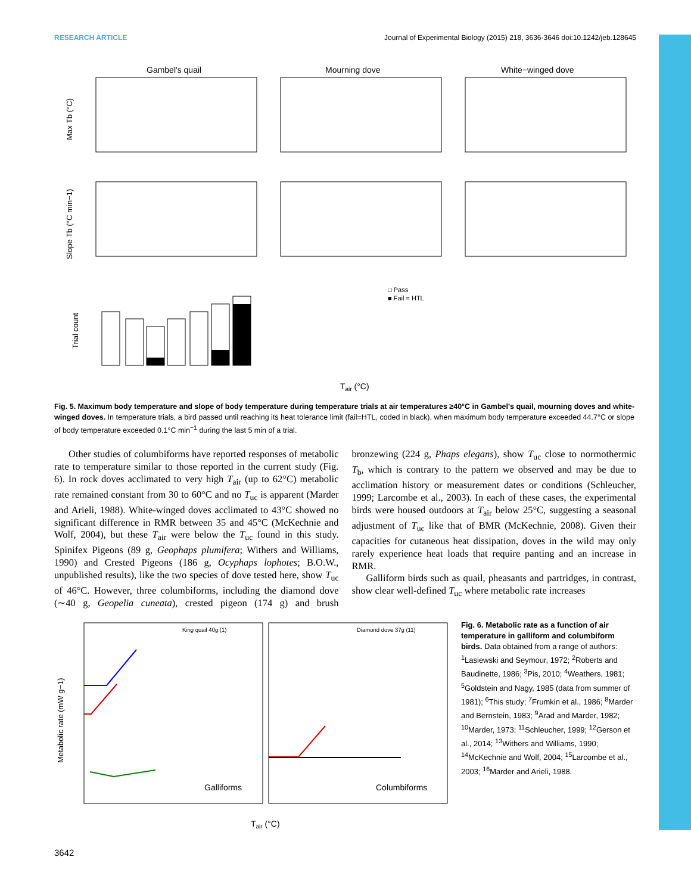RESEARCH ARTICLE Journal of Experimental Biology (2015) 218, 3636-3646 doi:10.1242/jeb.128645
Gambel's quail
Mourning dove
White−winged dove
□ Pass
■ Fail = HTL
Tair (°C)
Max Tb (°C)
Slope Tb (°C min−1)
Trial count
Fig. 5. Maximum body temperature and slope of body temperature during temperature trials at air temperatures ≥40°C in Gambel's quail, mourning doves and white-winged doves. In temperature trials, a bird passed until reaching its heat tolerance limit (fail=HTL, coded in black), when maximum body temperature exceeded 44.7°C or slope of body temperature exceeded 0.1°C min<sup>−1</sup> during the last 5 min of a trial.
Other studies of columbiforms have reported responses of metabolic rate to temperature similar to those reported in the current study (Fig. 6). In rock doves acclimated to very high T<sub>air</sub> (up to 62°C) metabolic rate remained constant from 30 to 60°C and no T<sub>uc</sub> is apparent (Marder and Arieli, 1988). White-winged doves acclimated to 43°C showed no significant difference in RMR between 35 and 45°C (McKechnie and Wolf, 2004), but these T<sub>air</sub> were below the T<sub>uc</sub> found in this study. Spinifex Pigeons (89 g, Geophaps plumifera; Withers and Williams, 1990) and Crested Pigeons (186 g, Ocyphaps lophotes; B.O.W., unpublished results), like the two species of dove tested here, show T<sub>uc</sub> of 46°C. However, three columbiforms, including the diamond dove (∼40 g, Geopelia cuneata), crested pigeon (174 g) and brush bronzewing (224 g, Phaps elegans), show T<sub>uc</sub> close to normothermic T<sub>b</sub>, which is contrary to the pattern we observed and may be due to acclimation history or measurement dates or conditions (Schleucher, 1999; Larcombe et al., 2003). In each of these cases, the experimental birds were housed outdoors at T<sub>air</sub> below 25°C, suggesting a seasonal adjustment of T<sub>uc</sub> like that of BMR (McKechnie, 2008). Given their capacities for cutaneous heat dissipation, doves in the wild may only rarely experience heat loads that require panting and an increase in RMR.
Galliform birds such as quail, pheasants and partridges, in contrast, show clear well-defined T<sub>uc</sub> where metabolic rate increases
Galliforms
Columbiforms
Tair (°C)
Metabolic rate (mW g−1)
King quail 40g (1)
Diamond dove 37g (11)
Fig. 6. Metabolic rate as a function of air temperature in galliform and columbiform birds. Data obtained from a range of authors: <sup>1</sup>Lasiewski and Seymour, 1972; <sup>2</sup>Roberts and Baudinette, 1986; <sup>3</sup>Pis, 2010; <sup>4</sup>Weathers, 1981; <sup>5</sup>Goldstein and Nagy, 1985 (data from summer of 1981); <sup>6</sup>This study; <sup>7</sup>Frumkin et al., 1986; <sup>8</sup>Marder and Bernstein, 1983; <sup>9</sup>Arad and Marder, 1982; <sup>10</sup>Marder, 1973; <sup>11</sup>Schleucher, 1999; <sup>12</sup>Gerson et al., 2014; <sup>13</sup>Withers and Williams, 1990; <sup>14</sup>McKechnie and Wolf, 2004; <sup>15</sup>Larcombe et al., 2003; <sup>16</sup>Marder and Arieli, 1988.
3642